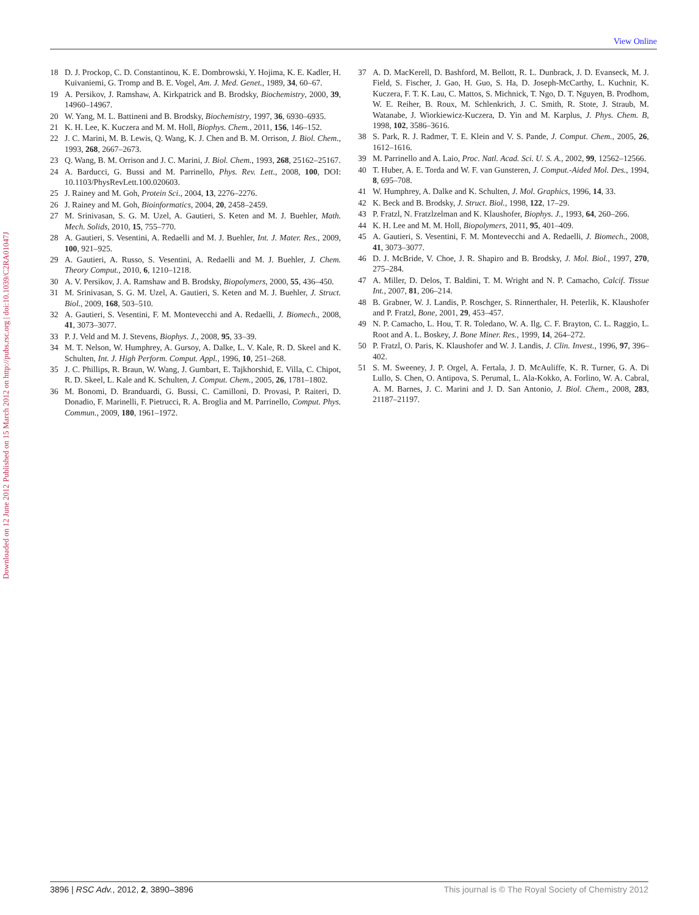View Online
Published on 15 March 2012 on http://pubs.rsc.org | doi:10.1039/C2RA01047J
Downloaded on 12 June 2012
18 D. J. Prockop, C. D. Constantinou, K. E. Dombrowski, Y. Hojima, K. E. Kadler, H. Kuivaniemi, G. Tromp and B. E. Vogel, Am. J. Med. Genet., 1989, 34, 60–67.
19 A. Persikov, J. Ramshaw, A. Kirkpatrick and B. Brodsky, Biochemistry, 2000, 39, 14960–14967.
20 W. Yang, M. L. Battineni and B. Brodsky, Biochemistry, 1997, 36, 6930–6935.
21 K. H. Lee, K. Kuczera and M. M. Holl, Biophys. Chem., 2011, 156, 146–152.
22 J. C. Marini, M. B. Lewis, Q. Wang, K. J. Chen and B. M. Orrison, J. Biol. Chem., 1993, 268, 2667–2673.
23 Q. Wang, B. M. Orrison and J. C. Marini, J. Biol. Chem., 1993, 268, 25162–25167.
24 A. Barducci, G. Bussi and M. Parrinello, Phys. Rev. Lett., 2008, 100, DOI: 10.1103/PhysRevLett.100.020603.
25 J. Rainey and M. Goh, Protein Sci., 2004, 13, 2276–2276.
26 J. Rainey and M. Goh, Bioinformatics, 2004, 20, 2458–2459.
27 M. Srinivasan, S. G. M. Uzel, A. Gautieri, S. Keten and M. J. Buehler, Math. Mech. Solids, 2010, 15, 755–770.
28 A. Gautieri, S. Vesentini, A. Redaelli and M. J. Buehler, Int. J. Mater. Res., 2009, 100, 921–925.
29 A. Gautieri, A. Russo, S. Vesentini, A. Redaelli and M. J. Buehler, J. Chem. Theory Comput., 2010, 6, 1210–1218.
30 A. V. Persikov, J. A. Ramshaw and B. Brodsky, Biopolymers, 2000, 55, 436–450.
31 M. Srinivasan, S. G. M. Uzel, A. Gautieri, S. Keten and M. J. Buehler, J. Struct. Biol., 2009, 168, 503–510.
32 A. Gautieri, S. Vesentini, F. M. Montevecchi and A. Redaelli, J. Biomech., 2008, 41, 3073–3077.
33 P. J. Veld and M. J. Stevens, Biophys. J., 2008, 95, 33–39.
34 M. T. Nelson, W. Humphrey, A. Gursoy, A. Dalke, L. V. Kale, R. D. Skeel and K. Schulten, Int. J. High Perform. Comput. Appl., 1996, 10, 251–268.
35 J. C. Phillips, R. Braun, W. Wang, J. Gumbart, E. Tajkhorshid, E. Villa, C. Chipot, R. D. Skeel, L. Kale and K. Schulten, J. Comput. Chem., 2005, 26, 1781–1802.
36 M. Bonomi, D. Branduardi, G. Bussi, C. Camilloni, D. Provasi, P. Raiteri, D. Donadio, F. Marinelli, F. Pietrucci, R. A. Broglia and M. Parrinello, Comput. Phys. Commun., 2009, 180, 1961–1972.
37 A. D. MacKerell, D. Bashford, M. Bellott, R. L. Dunbrack, J. D. Evanseck, M. J. Field, S. Fischer, J. Gao, H. Guo, S. Ha, D. Joseph-McCarthy, L. Kuchnir, K. Kuczera, F. T. K. Lau, C. Mattos, S. Michnick, T. Ngo, D. T. Nguyen, B. Prodhom, W. E. Reiher, B. Roux, M. Schlenkrich, J. C. Smith, R. Stote, J. Straub, M. Watanabe, J. Wiorkiewicz-Kuczera, D. Yin and M. Karplus, J. Phys. Chem. B, 1998, 102, 3586–3616.
38 S. Park, R. J. Radmer, T. E. Klein and V. S. Pande, J. Comput. Chem., 2005, 26, 1612–1616.
39 M. Parrinello and A. Laio, Proc. Natl. Acad. Sci. U. S. A., 2002, 99, 12562–12566.
40 T. Huber, A. E. Torda and W. F. van Gunsteren, J. Comput.-Aided Mol. Des., 1994, 8, 695–708.
41 W. Humphrey, A. Dalke and K. Schulten, J. Mol. Graphics, 1996, 14, 33.
42 K. Beck and B. Brodsky, J. Struct. Biol., 1998, 122, 17–29.
43 P. Fratzl, N. Fratzlzelman and K. Klaushofer, Biophys. J., 1993, 64, 260–266.
44 K. H. Lee and M. M. Holl, Biopolymers, 2011, 95, 401–409.
45 A. Gautieri, S. Vesentini, F. M. Montevecchi and A. Redaelli, J. Biomech., 2008, 41, 3073–3077.
46 D. J. McBride, V. Choe, J. R. Shapiro and B. Brodsky, J. Mol. Biol., 1997, 270, 275–284.
47 A. Miller, D. Delos, T. Baldini, T. M. Wright and N. P. Camacho, Calcif. Tissue Int., 2007, 81, 206–214.
48 B. Grabner, W. J. Landis, P. Roschger, S. Rinnerthaler, H. Peterlik, K. Klaushofer and P. Fratzl, Bone, 2001, 29, 453–457.
49 N. P. Camacho, L. Hou, T. R. Toledano, W. A. Ilg, C. F. Brayton, C. L. Raggio, L. Root and A. L. Boskey, J. Bone Miner. Res., 1999, 14, 264–272.
50 P. Fratzl, O. Paris, K. Klaushofer and W. J. Landis, J. Clin. Invest., 1996, 97, 396–402.
51 S. M. Sweeney, J. P. Orgel, A. Fertala, J. D. McAuliffe, K. R. Turner, G. A. Di Lullo, S. Chen, O. Antipova, S. Perumal, L. Ala-Kokko, A. Forlino, W. A. Cabral, A. M. Barnes, J. C. Marini and J. D. San Antonio, J. Biol. Chem., 2008, 283, 21187–21197.
3896 | RSC Adv., 2012, 2, 3890–3896 This journal is © The Royal Society of Chemistry 2012